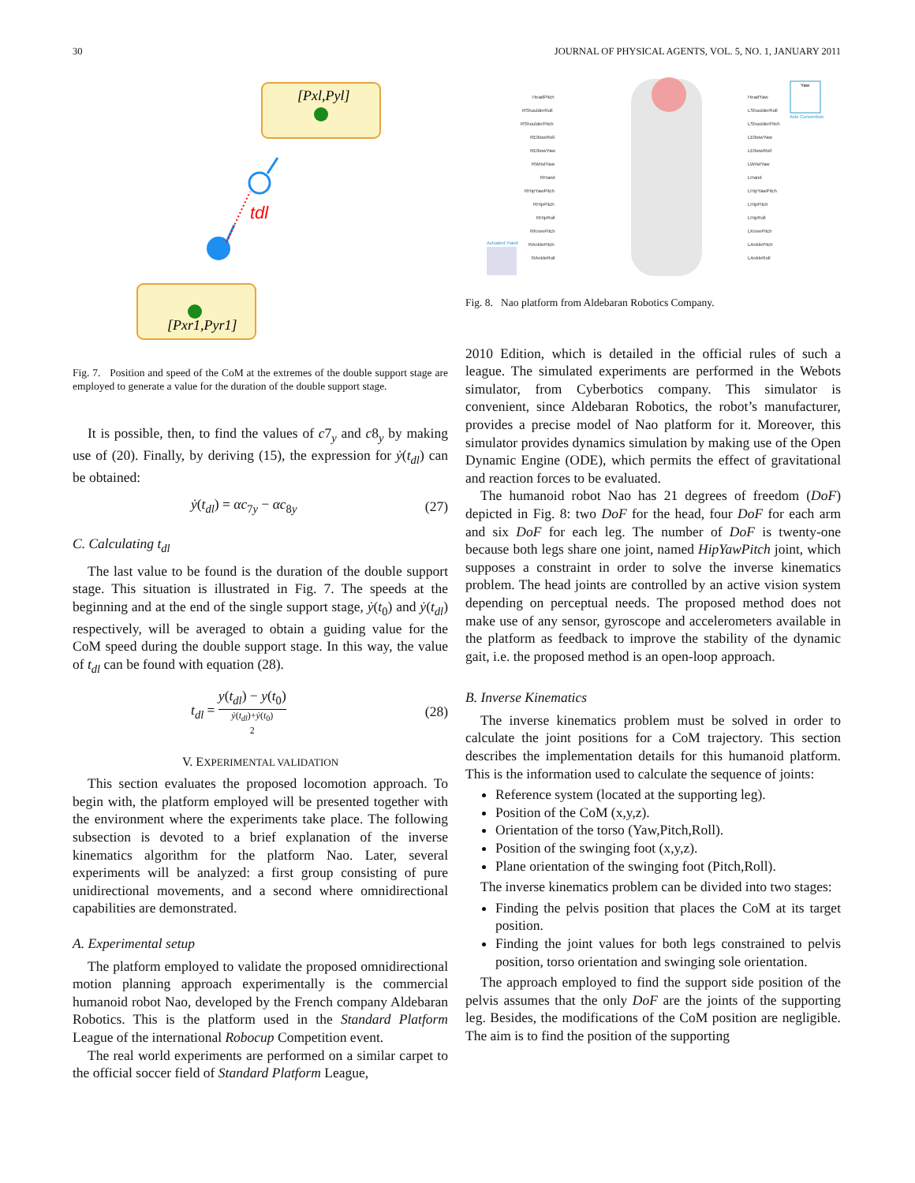30 JOURNAL OF PHYSICAL AGENTS, VOL. 5, NO. 1, JANUARY 2011
[Pxl,Pyl]
[Pxr1,Pyr1]
tdl
Fig. 7. Position and speed of the CoM at the extremes of the double support stage are employed to generate a value for the duration of the double support stage.
It is possible, then, to find the values of c7<sub>y</sub> and c8<sub>y</sub> by making use of (20). Finally, by deriving (15), the expression for ẏ(t<sub>dl</sub>) can be obtained:
ẏ(t<sub>dl</sub>) = αc<sub>7y</sub> − αc<sub>8y</sub> (27)
C. Calculating t<sub>dl</sub>
The last value to be found is the duration of the double support stage. This situation is illustrated in Fig. 7. The speeds at the beginning and at the end of the single support stage, ẏ(t<sub>0</sub>) and ẏ(t<sub>dl</sub>) respectively, will be averaged to obtain a guiding value for the CoM speed during the double support stage. In this way, the value of t<sub>dl</sub> can be found with equation (28).
t<sub>dl</sub> = y(t<sub>dl</sub>) − y(t<sub>0</sub>) ẏ(t<sub>dl</sub>)+ẏ(t<sub>0</sub>)
2 (28)
V. EXPERIMENTAL VALIDATION
This section evaluates the proposed locomotion approach. To begin with, the platform employed will be presented together with the environment where the experiments take place. The following subsection is devoted to a brief explanation of the inverse kinematics algorithm for the platform Nao. Later, several experiments will be analyzed: a first group consisting of pure unidirectional movements, and a second where omnidirectional capabilities are demonstrated.
A. Experimental setup
The platform employed to validate the proposed omnidirectional motion planning approach experimentally is the commercial humanoid robot Nao, developed by the French company Aldebaran Robotics. This is the platform used in the Standard Platform League of the international Robocup Competition event.
The real world experiments are performed on a similar carpet to the official soccer field of Standard Platform League,
HeadPitch
RShoulderRoll
RShoulderPitch
RElbowRoll
RElbowYaw
RWristYaw
RHand
RHipYawPitch
RHipPitch
RHipRoll
RKneePitch
RAnklePitch
RAnkleRoll
HeadYaw
LShoulderRoll
LShoulderPitch
LElbowYaw
LElbowRoll
LWristYaw
LHand
LHipYawPitch
LHipPitch
LHipRoll
LKneePitch
LAnklePitch
LAnkleRoll
Actuated Hand
Yaw
Axis Convention
Fig. 8. Nao platform from Aldebaran Robotics Company.
2010 Edition, which is detailed in the official rules of such a league. The simulated experiments are performed in the Webots simulator, from Cyberbotics company. This simulator is convenient, since Aldebaran Robotics, the robot’s manufacturer, provides a precise model of Nao platform for it. Moreover, this simulator provides dynamics simulation by making use of the Open Dynamic Engine (ODE), which permits the effect of gravitational and reaction forces to be evaluated.
The humanoid robot Nao has 21 degrees of freedom (DoF) depicted in Fig. 8: two DoF for the head, four DoF for each arm and six DoF for each leg. The number of DoF is twenty-one because both legs share one joint, named HipYawPitch joint, which supposes a constraint in order to solve the inverse kinematics problem. The head joints are controlled by an active vision system depending on perceptual needs. The proposed method does not make use of any sensor, gyroscope and accelerometers available in the platform as feedback to improve the stability of the dynamic gait, i.e. the proposed method is an open-loop approach.
B. Inverse Kinematics
The inverse kinematics problem must be solved in order to calculate the joint positions for a CoM trajectory. This section describes the implementation details for this humanoid platform. This is the information used to calculate the sequence of joints:
Reference system (located at the supporting leg).
Position of the CoM (x,y,z).
Orientation of the torso (Yaw,Pitch,Roll).
Position of the swinging foot (x,y,z).
Plane orientation of the swinging foot (Pitch,Roll).
The inverse kinematics problem can be divided into two stages:
Finding the pelvis position that places the CoM at its target position.
Finding the joint values for both legs constrained to pelvis position, torso orientation and swinging sole orientation.
The approach employed to find the support side position of the pelvis assumes that the only DoF are the joints of the supporting leg. Besides, the modifications of the CoM position are negligible. The aim is to find the position of the supporting